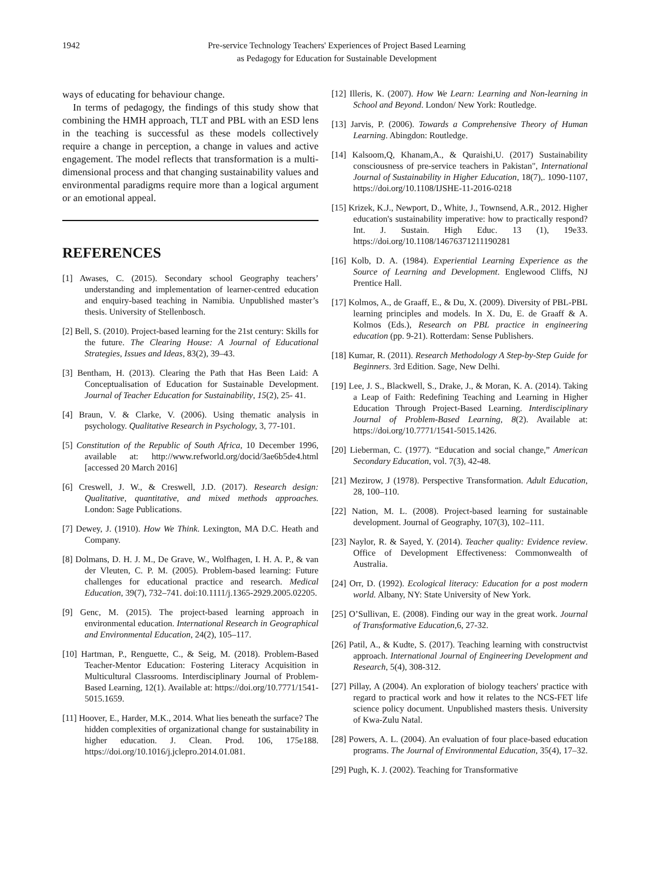1942 Pre-service Technology Teachers' Experiences of Project Based Learning
as Pedagogy for Education for Sustainable Development
ways of educating for behaviour change.
In terms of pedagogy, the findings of this study show that combining the HMH approach, TLT and PBL with an ESD lens in the teaching is successful as these models collectively require a change in perception, a change in values and active engagement. The model reflects that transformation is a multi-dimensional process and that changing sustainability values and environmental paradigms require more than a logical argument or an emotional appeal.
REFERENCES
[1] Awases, C. (2015). Secondary school Geography teachers’ understanding and implementation of learner-centred education and enquiry-based teaching in Namibia. Unpublished master’s thesis. University of Stellenbosch.
[2] Bell, S. (2010). Project-based learning for the 21st century: Skills for the future. The Clearing House: A Journal of Educational Strategies, Issues and Ideas, 83(2), 39–43.
[3] Bentham, H. (2013). Clearing the Path that Has Been Laid: A Conceptualisation of Education for Sustainable Development. Journal of Teacher Education for Sustainability, 15(2), 25- 41.
[4] Braun, V. & Clarke, V. (2006). Using thematic analysis in psychology. Qualitative Research in Psychology, 3, 77-101.
[5] Constitution of the Republic of South Africa, 10 December 1996, available at: http://www.refworld.org/docid/3ae6b5de4.html [accessed 20 March 2016]
[6] Creswell, J. W., & Creswell, J.D. (2017). Research design: Qualitative, quantitative, and mixed methods approaches. London: Sage Publications.
[7] Dewey, J. (1910). How We Think. Lexington, MA D.C. Heath and Company.
[8] Dolmans, D. H. J. M., De Grave, W., Wolfhagen, I. H. A. P., & van der Vleuten, C. P. M. (2005). Problem-based learning: Future challenges for educational practice and research. Medical Education, 39(7), 732–741. doi:10.1111/j.1365-2929.2005.02205.
[9] Genc, M. (2015). The project-based learning approach in environmental education. International Research in Geographical and Environmental Education, 24(2), 105–117.
[10] Hartman, P., Renguette, C., & Seig, M. (2018). Problem-Based Teacher-Mentor Education: Fostering Literacy Acquisition in Multicultural Classrooms. Interdisciplinary Journal of Problem-Based Learning, 12(1). Available at: https://doi.org/10.7771/1541-5015.1659.
[11] Hoover, E., Harder, M.K., 2014. What lies beneath the surface? The hidden complexities of organizational change for sustainability in higher education. J. Clean. Prod. 106, 175e188. https://doi.org/10.1016/j.jclepro.2014.01.081.
[12] Illeris, K. (2007). How We Learn: Learning and Non-learning in School and Beyond. London/ New York: Routledge.
[13] Jarvis, P. (2006). Towards a Comprehensive Theory of Human Learning. Abingdon: Routledge.
[14] Kalsoom,Q, Khanam,A., & Quraishi,U. (2017) Sustainability consciousness of pre-service teachers in Pakistan", International Journal of Sustainability in Higher Education, 18(7),. 1090-1107, https://doi.org/10.1108/IJSHE-11-2016-0218
[15] Krizek, K.J., Newport, D., White, J., Townsend, A.R., 2012. Higher education's sustainability imperative: how to practically respond? Int. J. Sustain. High Educ. 13 (1), 19e33. https://doi.org/10.1108/14676371211190281
[16] Kolb, D. A. (1984). Experiential Learning Experience as the Source of Learning and Development. Englewood Cliffs, NJ Prentice Hall.
[17] Kolmos, A., de Graaff, E., & Du, X. (2009). Diversity of PBL-PBL learning principles and models. In X. Du, E. de Graaff & A. Kolmos (Eds.), Research on PBL practice in engineering education (pp. 9-21). Rotterdam: Sense Publishers.
[18] Kumar, R. (2011). Research Methodology A Step-by-Step Guide for Beginners. 3rd Edition. Sage, New Delhi.
[19] Lee, J. S., Blackwell, S., Drake, J., & Moran, K. A. (2014). Taking a Leap of Faith: Redefining Teaching and Learning in Higher Education Through Project-Based Learning. Interdisciplinary Journal of Problem-Based Learning, 8(2). Available at: https://doi.org/10.7771/1541-5015.1426.
[20] Lieberman, C. (1977). “Education and social change,” American Secondary Education, vol. 7(3), 42-48.
[21] Mezirow, J (1978). Perspective Transformation. Adult Education, 28, 100–110.
[22] Nation, M. L. (2008). Project-based learning for sustainable development. Journal of Geography, 107(3), 102–111.
[23] Naylor, R. & Sayed, Y. (2014). Teacher quality: Evidence review. Office of Development Effectiveness: Commonwealth of Australia.
[24] Orr, D. (1992). Ecological literacy: Education for a post modern world. Albany, NY: State University of New York.
[25] O’Sullivan, E. (2008). Finding our way in the great work. Journal of Transformative Education, 6, 27-32.
[26] Patil, A., & Kudte, S. (2017). Teaching learning with constructvist approach. International Journal of Engineering Development and Research, 5(4), 308-312.
[27] Pillay, A (2004). An exploration of biology teachers' practice with regard to practical work and how it relates to the NCS-FET life science policy document. Unpublished masters thesis. University of Kwa-Zulu Natal.
[28] Powers, A. L. (2004). An evaluation of four place-based education programs. The Journal of Environmental Education, 35(4), 17–32.
[29] Pugh, K. J. (2002). Teaching for Transformative